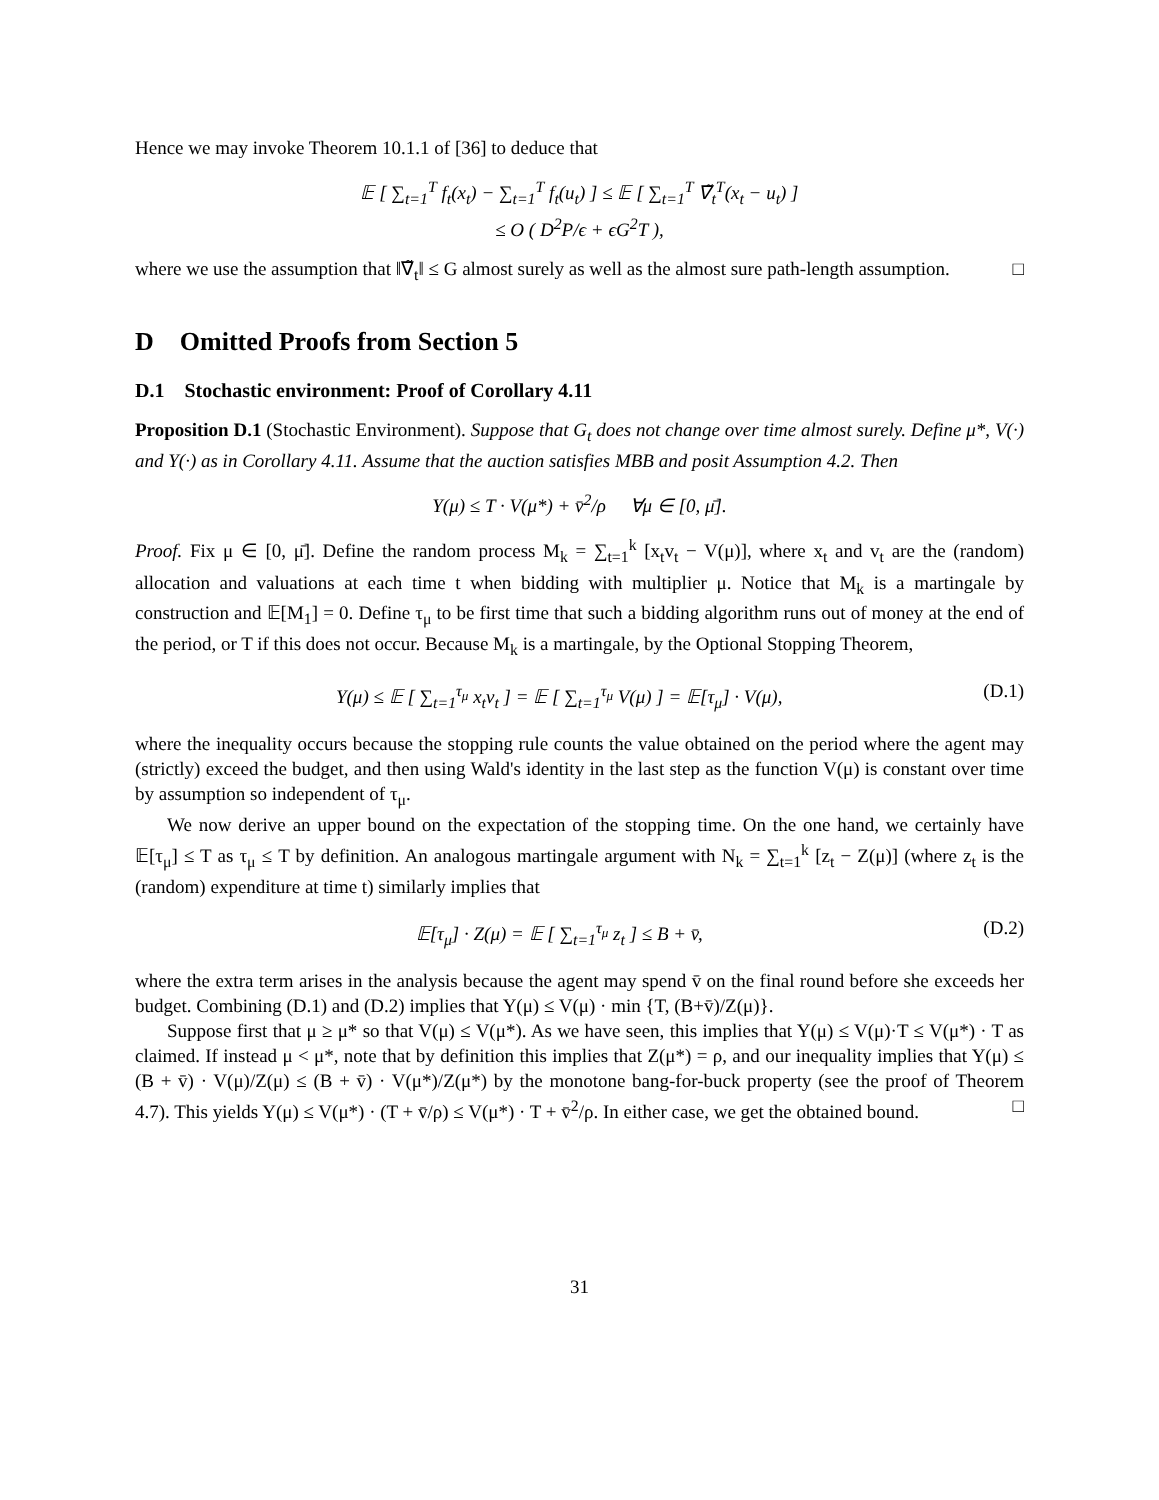Hence we may invoke Theorem 10.1.1 of [36] to deduce that
𝔼 [ ∑<sub>t=1</sub><sup>T</sup> f<sub>t</sub>(x<sub>t</sub>) − ∑<sub>t=1</sub><sup>T</sup> f<sub>t</sub>(u<sub>t</sub>) ] ≤ 𝔼 [ ∑<sub>t=1</sub><sup>T</sup> ∇̃<sub>t</sub><sup>T</sup>(x<sub>t</sub> − u<sub>t</sub>) ]
≤ O ( D<sup>2</sup>P/ϵ + ϵG<sup>2</sup>T ),
where we use the assumption that ‖∇̃<sub>t</sub>‖ ≤ G almost surely as well as the almost sure path-length assumption. □
D Omitted Proofs from Section 5
D.1 Stochastic environment: Proof of Corollary 4.11
Proposition D.1 (Stochastic Environment). Suppose that G<sub>t</sub> does not change over time almost surely. Define μ*, V(·) and Y(·) as in Corollary 4.11. Assume that the auction satisfies MBB and posit Assumption 4.2. Then
Y(μ) ≤ T · V(μ*) + v̄<sup>2</sup>/ρ ∀μ ∈ [0, μ̄].
Proof. Fix μ ∈ [0, μ̄]. Define the random process M<sub>k</sub> = ∑<sub>t=1</sub><sup>k</sup> [x<sub>t</sub>v<sub>t</sub> − V(μ)], where x<sub>t</sub> and v<sub>t</sub> are the (random) allocation and valuations at each time t when bidding with multiplier μ. Notice that M<sub>k</sub> is a martingale by construction and 𝔼[M<sub>1</sub>] = 0. Define τ<sub>μ</sub> to be first time that such a bidding algorithm runs out of money at the end of the period, or T if this does not occur. Because M<sub>k</sub> is a martingale, by the Optional Stopping Theorem,
Y(μ) ≤ 𝔼 [ ∑<sub>t=1</sub><sup>τ<sub>μ</sub></sup> x<sub>t</sub>v<sub>t</sub> ] = 𝔼 [ ∑<sub>t=1</sub><sup>τ<sub>μ</sub></sup> V(μ) ] = 𝔼[τ<sub>μ</sub>] · V(μ), (D.1)
where the inequality occurs because the stopping rule counts the value obtained on the period where the agent may (strictly) exceed the budget, and then using Wald's identity in the last step as the function V(μ) is constant over time by assumption so independent of τ<sub>μ</sub>.
We now derive an upper bound on the expectation of the stopping time. On the one hand, we certainly have 𝔼[τ<sub>μ</sub>] ≤ T as τ<sub>μ</sub> ≤ T by definition. An analogous martingale argument with N<sub>k</sub> = ∑<sub>t=1</sub><sup>k</sup> [z<sub>t</sub> − Z(μ)] (where z<sub>t</sub> is the (random) expenditure at time t) similarly implies that
𝔼[τ<sub>μ</sub>] · Z(μ) = 𝔼 [ ∑<sub>t=1</sub><sup>τ<sub>μ</sub></sup> z<sub>t</sub> ] ≤ B + v̄, (D.2)
where the extra term arises in the analysis because the agent may spend v̄ on the final round before she exceeds her budget. Combining (D.1) and (D.2) implies that Y(μ) ≤ V(μ) · min {T, (B+v̄)/Z(μ)}.
Suppose first that μ ≥ μ* so that V(μ) ≤ V(μ*). As we have seen, this implies that Y(μ) ≤ V(μ)·T ≤ V(μ*) · T as claimed. If instead μ < μ*, note that by definition this implies that Z(μ*) = ρ, and our inequality implies that Y(μ) ≤ (B + v̄) · V(μ)/Z(μ) ≤ (B + v̄) · V(μ*)/Z(μ*) by the monotone bang-for-buck property (see the proof of Theorem 4.7). This yields Y(μ) ≤ V(μ*) · (T + v̄/ρ) ≤ V(μ*) · T + v̄<sup>2</sup>/ρ. In either case, we get the obtained bound. □
31